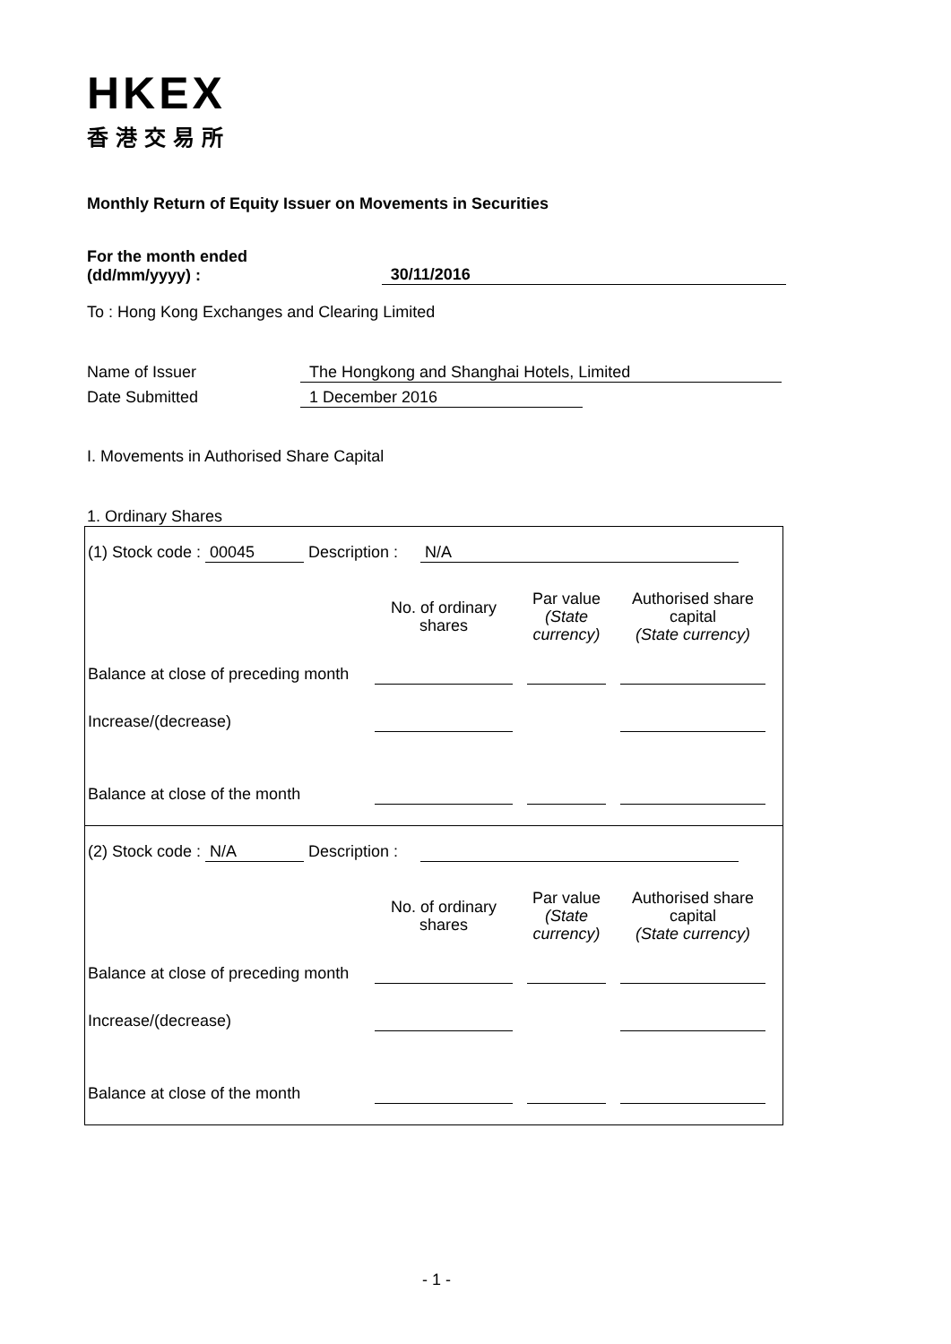HKEX
香港交易所
Monthly Return of Equity Issuer on Movements in Securities
For the month ended
(dd/mm/yyyy) :
30/11/2016
To : Hong Kong Exchanges and Clearing Limited
Name of Issuer The Hongkong and Shanghai Hotels, Limited
Date Submitted 1 December 2016
I. Movements in Authorised Share Capital
1. Ordinary Shares
(1) Stock code : 00045 Description : N/A
| | No. of ordinary shares | | Par value (State currency) | | Authorised share capital (State currency) |
| Balance at close of preceding month | | | | | |
| Increase/(decrease) | | | | | |
| Balance at close of the month | | | | | |
(2) Stock code : N/A Description :
| | No. of ordinary shares | | Par value (State currency) | | Authorised share capital (State currency) |
| Balance at close of preceding month | | | | | |
| Increase/(decrease) | | | | | |
| Balance at close of the month | | | | | |
- 1 -